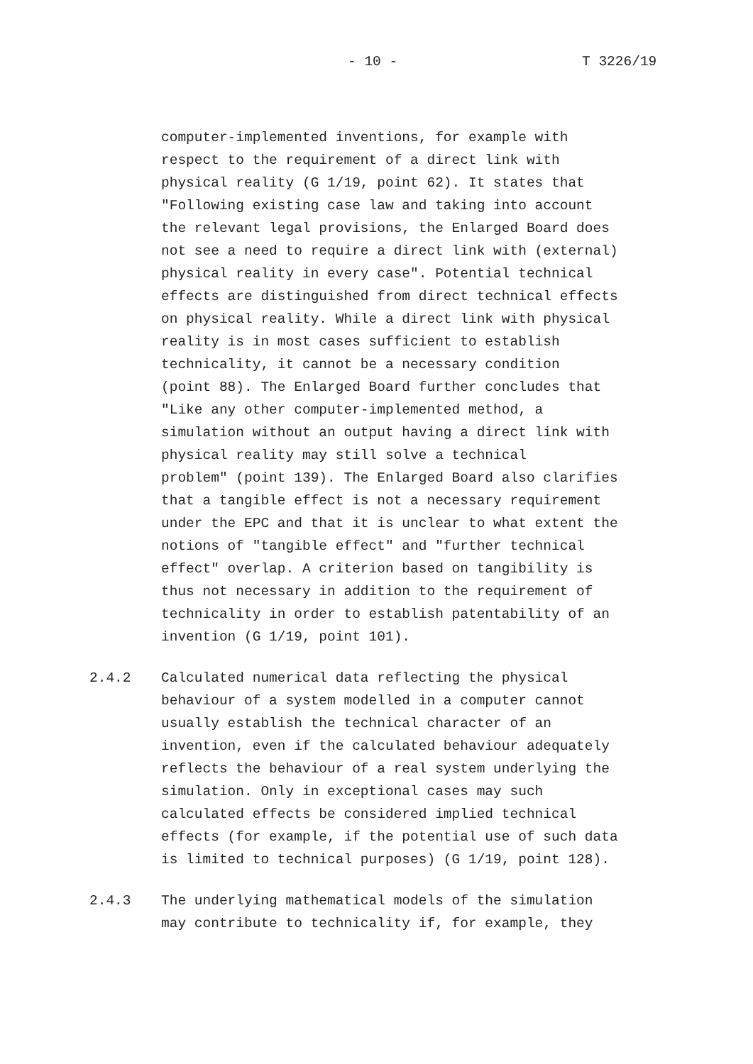- 10 - T 3226/19
computer-implemented inventions, for example with respect to the requirement of a direct link with physical reality (G 1/19, point 62). It states that "Following existing case law and taking into account the relevant legal provisions, the Enlarged Board does not see a need to require a direct link with (external) physical reality in every case". Potential technical effects are distinguished from direct technical effects on physical reality. While a direct link with physical reality is in most cases sufficient to establish technicality, it cannot be a necessary condition (point 88). The Enlarged Board further concludes that "Like any other computer-implemented method, a simulation without an output having a direct link with physical reality may still solve a technical problem" (point 139). The Enlarged Board also clarifies that a tangible effect is not a necessary requirement under the EPC and that it is unclear to what extent the notions of "tangible effect" and "further technical effect" overlap. A criterion based on tangibility is thus not necessary in addition to the requirement of technicality in order to establish patentability of an invention (G 1/19, point 101).
2.4.2 Calculated numerical data reflecting the physical behaviour of a system modelled in a computer cannot usually establish the technical character of an invention, even if the calculated behaviour adequately reflects the behaviour of a real system underlying the simulation. Only in exceptional cases may such calculated effects be considered implied technical effects (for example, if the potential use of such data is limited to technical purposes) (G 1/19, point 128).
2.4.3 The underlying mathematical models of the simulation may contribute to technicality if, for example, they